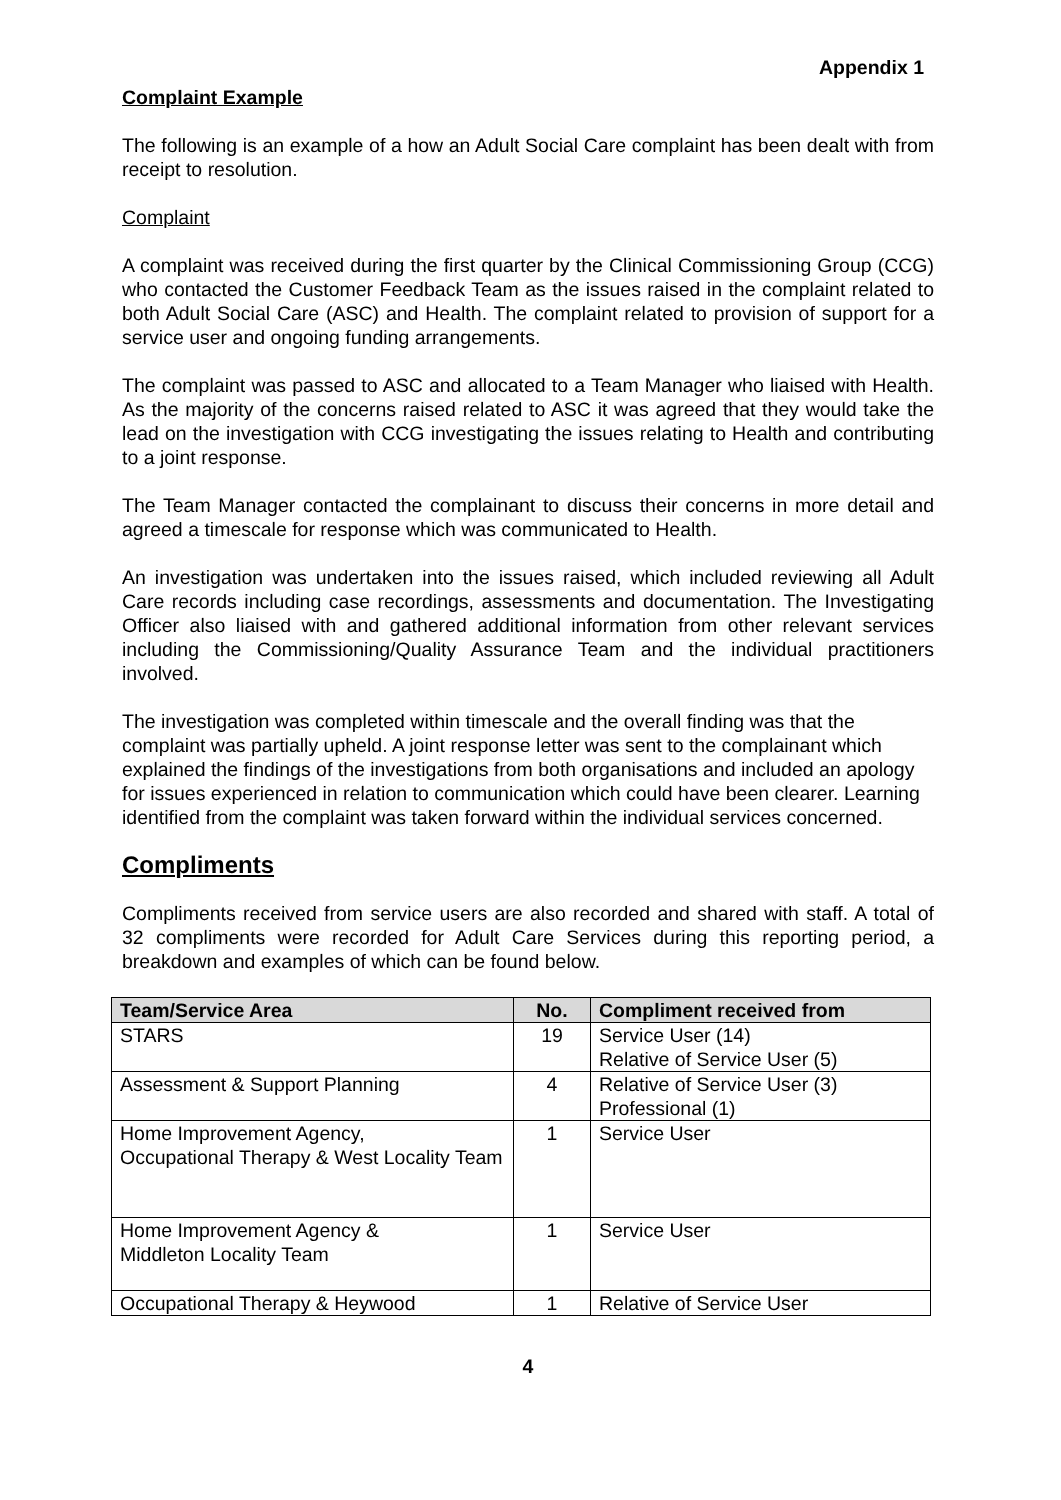Appendix 1
Complaint Example
The following is an example of a how an Adult Social Care complaint has been dealt with from receipt to resolution.
Complaint
A complaint was received during the first quarter by the Clinical Commissioning Group (CCG) who contacted the Customer Feedback Team as the issues raised in the complaint related to both Adult Social Care (ASC) and Health. The complaint related to provision of support for a service user and ongoing funding arrangements.
The complaint was passed to ASC and allocated to a Team Manager who liaised with Health. As the majority of the concerns raised related to ASC it was agreed that they would take the lead on the investigation with CCG investigating the issues relating to Health and contributing to a joint response.
The Team Manager contacted the complainant to discuss their concerns in more detail and agreed a timescale for response which was communicated to Health.
An investigation was undertaken into the issues raised, which included reviewing all Adult Care records including case recordings, assessments and documentation. The Investigating Officer also liaised with and gathered additional information from other relevant services including the Commissioning/Quality Assurance Team and the individual practitioners involved.
The investigation was completed within timescale and the overall finding was that the complaint was partially upheld. A joint response letter was sent to the complainant which explained the findings of the investigations from both organisations and included an apology for issues experienced in relation to communication which could have been clearer. Learning identified from the complaint was taken forward within the individual services concerned.
Compliments
Compliments received from service users are also recorded and shared with staff. A total of 32 compliments were recorded for Adult Care Services during this reporting period, a breakdown and examples of which can be found below.
| Team/Service Area | No. | Compliment received from |
| --- | --- | --- |
| STARS | 19 | Service User (14) Relative of Service User (5) |
| Assessment & Support Planning | 4 | Relative of Service User (3) Professional (1) |
| Home Improvement Agency, Occupational Therapy & West Locality Team | 1 | Service User |
| Home Improvement Agency & Middleton Locality Team | 1 | Service User |
| Occupational Therapy & Heywood | 1 | Relative of Service User |
4